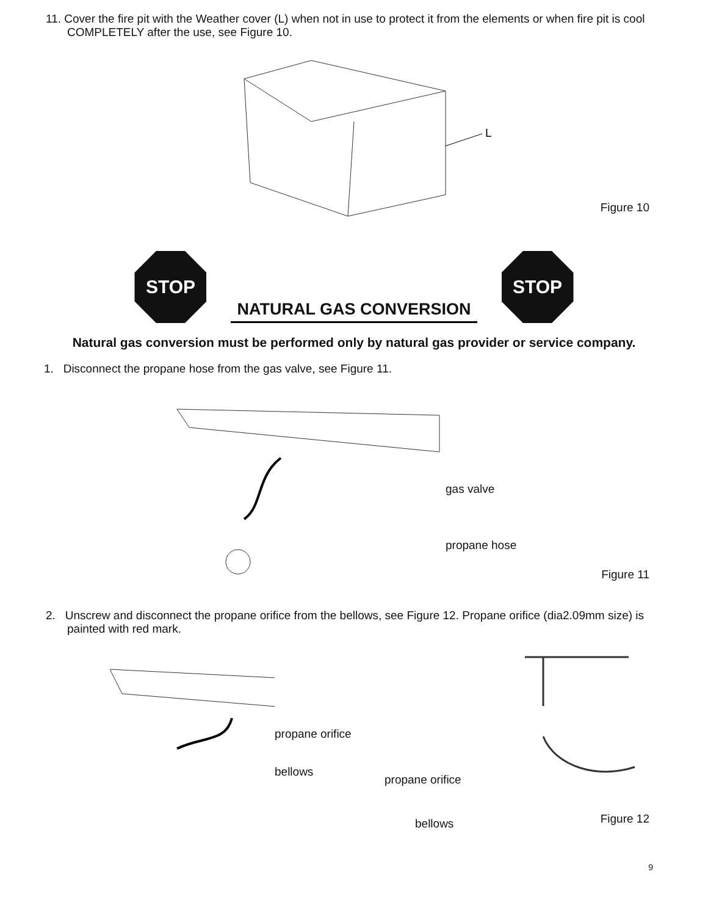11. Cover the fire pit with the Weather cover (L) when not in use to protect it from the elements or when fire pit is cool COMPLETELY after the use, see Figure 10.
L
Figure 10
STOP
NATURAL GAS CONVERSION
STOP
Natural gas conversion must be performed only by natural gas provider or service company.
1. Disconnect the propane hose from the gas valve, see Figure 11.
gas valve
propane hose
Figure 11
2. Unscrew and disconnect the propane orifice from the bellows, see Figure 12. Propane orifice (dia2.09mm size) is painted with red mark.
propane orifice
bellows
propane orifice
bellows
Figure 12
9